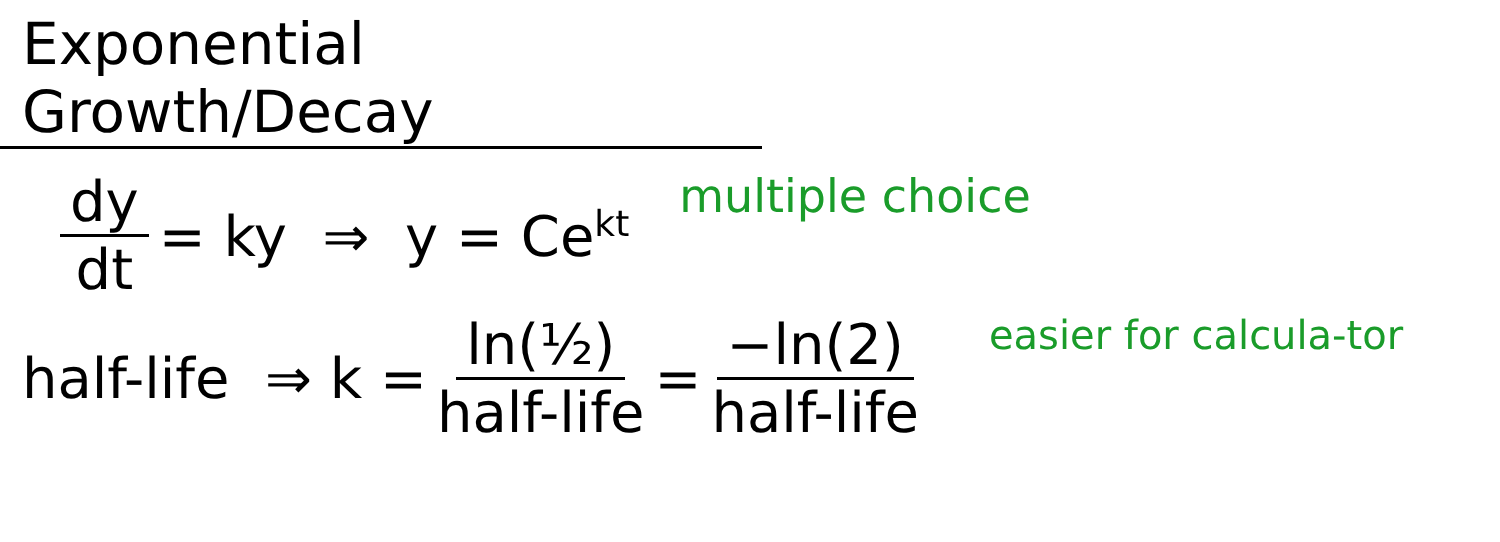Exponential Growth/Decay
dy dt = ky ⇒ y = Ce<sup>kt</sup> multiple choice
half-life ⇒ k = ln(½) half-life = −ln(2) half-life easier for calcula-tor